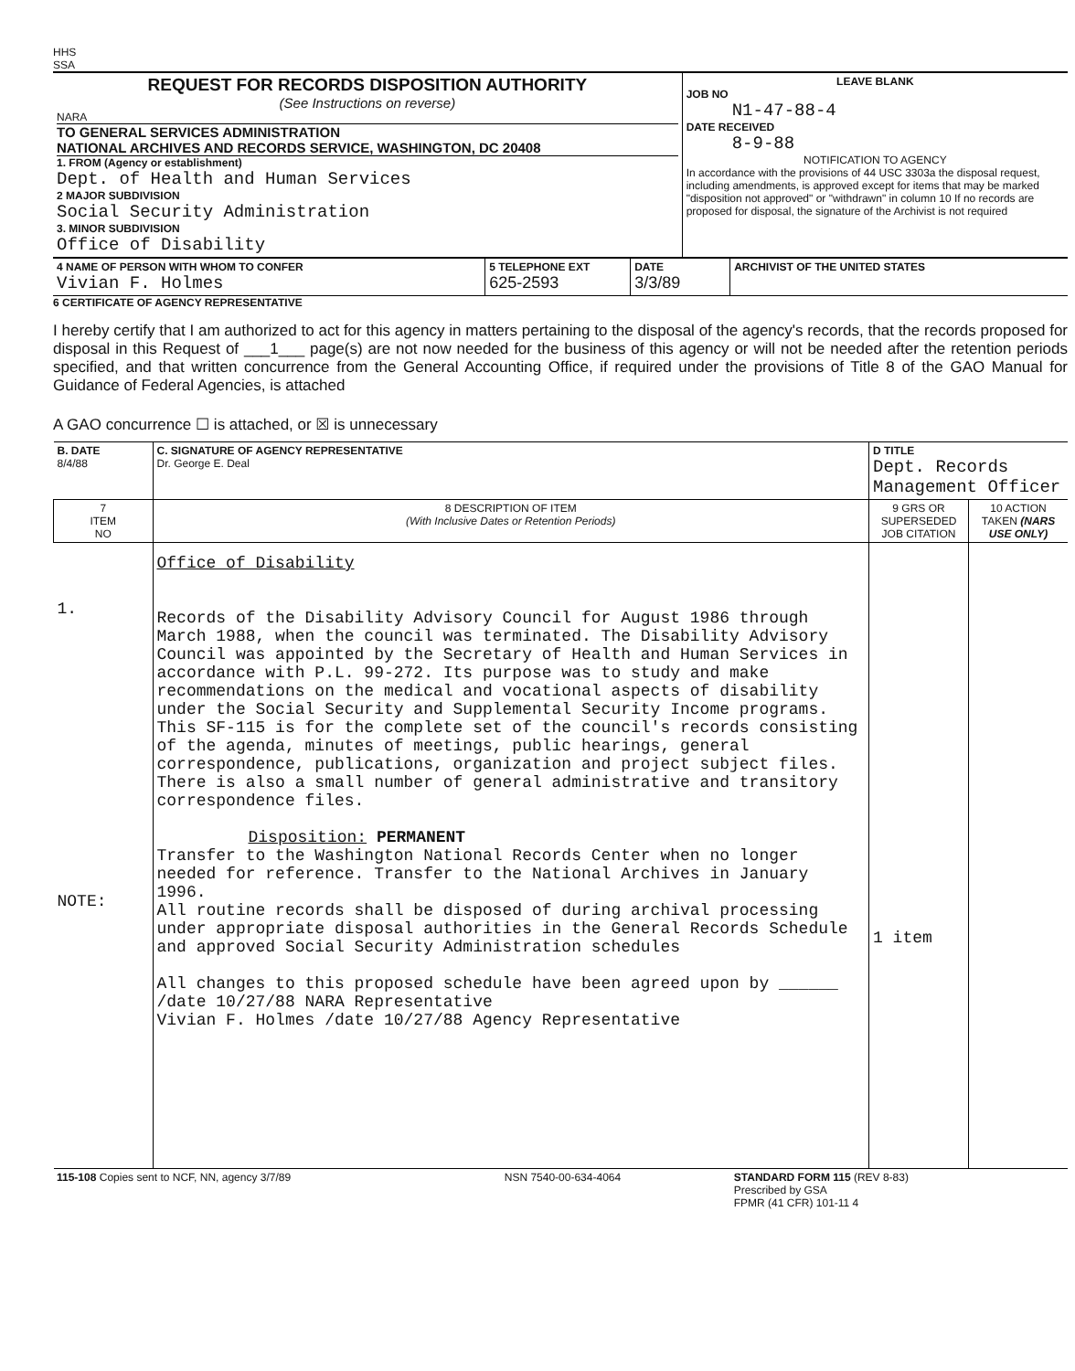HHS
SSA
| REQUEST FOR RECORDS DISPOSITION AUTHORITY (See Instructions on reverse) NARA TO GENERAL SERVICES ADMINISTRATION NATIONAL ARCHIVES AND RECORDS SERVICE, WASHINGTON, DC 20408 1. FROM (Agency or establishment) Dept. of Health and Human Services 2 MAJOR SUBDIVISION Social Security Administration 3. MINOR SUBDIVISION Office of Disability | LEAVE BLANK JOB NO N1-47-88-4 DATE RECEIVED 8-9-88 NOTIFICATION TO AGENCY In accordance with the provisions of 44 USC 3303a the disposal request, including amendments, is approved except for items that may be marked "disposition not approved" or "withdrawn" in column 10 If no records are proposed for disposal, the signature of the Archivist is not required |
| 4 NAME OF PERSON WITH WHOM TO CONFER Vivian F. Holmes | 5 TELEPHONE EXT 625-2593 | DATE 3/3/89 | ARCHIVIST OF THE UNITED STATES |
6 CERTIFICATE OF AGENCY REPRESENTATIVE
I hereby certify that I am authorized to act for this agency in matters pertaining to the disposal of the agency's records, that the records proposed for disposal in this Request of ___1___ page(s) are not now needed for the business of this agency or will not be needed after the retention periods specified, and that written concurrence from the General Accounting Office, if required under the provisions of Title 8 of the GAO Manual for Guidance of Federal Agencies, is attached
A GAO concurrence ☐ is attached, or ☒ is unnecessary
| B. DATE 8/4/88 | C. SIGNATURE OF AGENCY REPRESENTATIVE Dr. George E. Deal | D TITLE Dept. Records Management Officer | |
| 7 ITEM NO | 8 DESCRIPTION OF ITEM (With Inclusive Dates or Retention Periods) | 9 GRS OR SUPERSEDED JOB CITATION | 10 ACTION TAKEN (NARS USE ONLY) |
| 1. NOTE: | Office of Disability Records of the Disability Advisory Council for August 1986 through March 1988, when the council was terminated. The Disability Advisory Council was appointed by the Secretary of Health and Human Services in accordance with P.L. 99-272. Its purpose was to study and make recommendations on the medical and vocational aspects of disability under the Social Security and Supplemental Security Income programs. This SF-115 is for the complete set of the council's records consisting of the agenda, minutes of meetings, public hearings, general correspondence, publications, organization and project subject files. There is also a small number of general administrative and transitory correspondence files. Disposition: PERMANENT Transfer to the Washington National Records Center when no longer needed for reference. Transfer to the National Archives in January 1996. All routine records shall be disposed of during archival processing under appropriate disposal authorities in the General Records Schedule and approved Social Security Administration schedules All changes to this proposed schedule have been agreed upon by ______ /date 10/27/88 NARA Representative Vivian F. Holmes /date 10/27/88 Agency Representative | 1 item | |
| 115-108 Copies sent to NCF, NN, agency 3/7/89 | NSN 7540-00-634-4064 | STANDARD FORM 115 (REV 8-83) Prescribed by GSA FPMR (41 CFR) 101-11 4 |